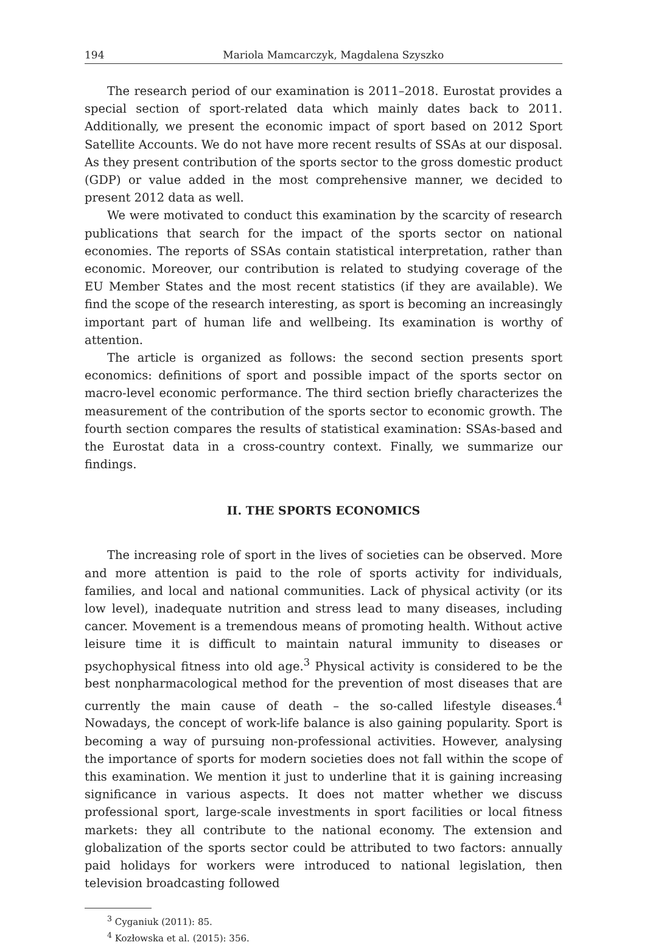194 Mariola Mamcarczyk, Magdalena Szyszko
The research period of our examination is 2011–2018. Eurostat provides a special section of sport-related data which mainly dates back to 2011. Additionally, we present the economic impact of sport based on 2012 Sport Satellite Accounts. We do not have more recent results of SSAs at our disposal. As they present contribution of the sports sector to the gross domestic product (GDP) or value added in the most comprehensive manner, we decided to present 2012 data as well.
We were motivated to conduct this examination by the scarcity of research publications that search for the impact of the sports sector on national economies. The reports of SSAs contain statistical interpretation, rather than economic. Moreover, our contribution is related to studying coverage of the EU Member States and the most recent statistics (if they are available). We find the scope of the research interesting, as sport is becoming an increasingly important part of human life and wellbeing. Its examination is worthy of attention.
The article is organized as follows: the second section presents sport economics: definitions of sport and possible impact of the sports sector on macro-level economic performance. The third section briefly characterizes the measurement of the contribution of the sports sector to economic growth. The fourth section compares the results of statistical examination: SSAs-based and the Eurostat data in a cross-country context. Finally, we summarize our findings.
II. THE SPORTS ECONOMICS
The increasing role of sport in the lives of societies can be observed. More and more attention is paid to the role of sports activity for individuals, families, and local and national communities. Lack of physical activity (or its low level), inadequate nutrition and stress lead to many diseases, including cancer. Movement is a tremendous means of promoting health. Without active leisure time it is difficult to maintain natural immunity to diseases or psychophysical fitness into old age.<sup>3</sup> Physical activity is considered to be the best nonpharmacological method for the prevention of most diseases that are currently the main cause of death – the so-called lifestyle diseases.<sup>4</sup> Nowadays, the concept of work-life balance is also gaining popularity. Sport is becoming a way of pursuing non-professional activities. However, analysing the importance of sports for modern societies does not fall within the scope of this examination. We mention it just to underline that it is gaining increasing significance in various aspects. It does not matter whether we discuss professional sport, large-scale investments in sport facilities or local fitness markets: they all contribute to the national economy. The extension and globalization of the sports sector could be attributed to two factors: annually paid holidays for workers were introduced to national legislation, then television broadcasting followed
<sup>3</sup> Cyganiuk (2011): 85.
<sup>4</sup> Kozłowska et al. (2015): 356.